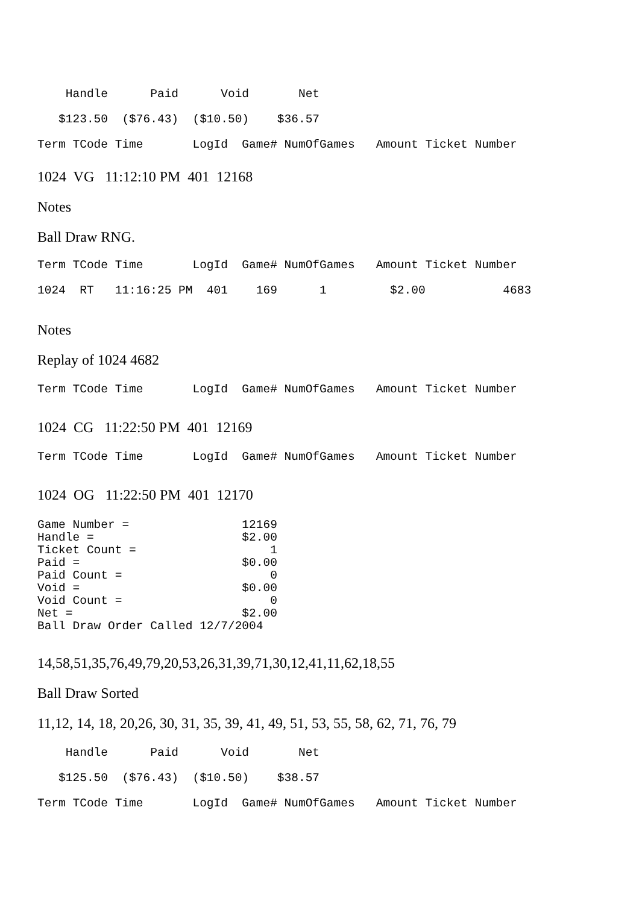Handle Paid Void Net
$123.50 ($76.43) ($10.50) $36.57
Term TCode Time LogId Game# NumOfGames Amount Ticket Number
1024 VG 11:12:10 PM 401 12168
Notes
Ball Draw RNG.
Term TCode Time LogId Game# NumOfGames Amount Ticket Number
1024 RT 11:16:25 PM 401 169 1 $2.00 4683
Notes
Replay of 1024 4682
Term TCode Time LogId Game# NumOfGames Amount Ticket Number
1024 CG 11:22:50 PM 401 12169
Term TCode Time LogId Game# NumOfGames Amount Ticket Number
1024 OG 11:22:50 PM 401 12170
Game Number =                12169
Handle =                     $2.00
Ticket Count =                   1
Paid =                       $0.00
Paid Count =                     0
Void =                       $0.00
Void Count =                     0
Net =                        $2.00
Ball Draw Order Called 12/7/2004
14,58,51,35,76,49,79,20,53,26,31,39,71,30,12,41,11,62,18,55
Ball Draw Sorted
11,12, 14, 18, 20,26, 30, 31, 35, 39, 41, 49, 51, 53, 55, 58, 62, 71, 76, 79
Handle Paid Void Net
$125.50 ($76.43) ($10.50) $38.57
Term TCode Time LogId Game# NumOfGames Amount Ticket Number